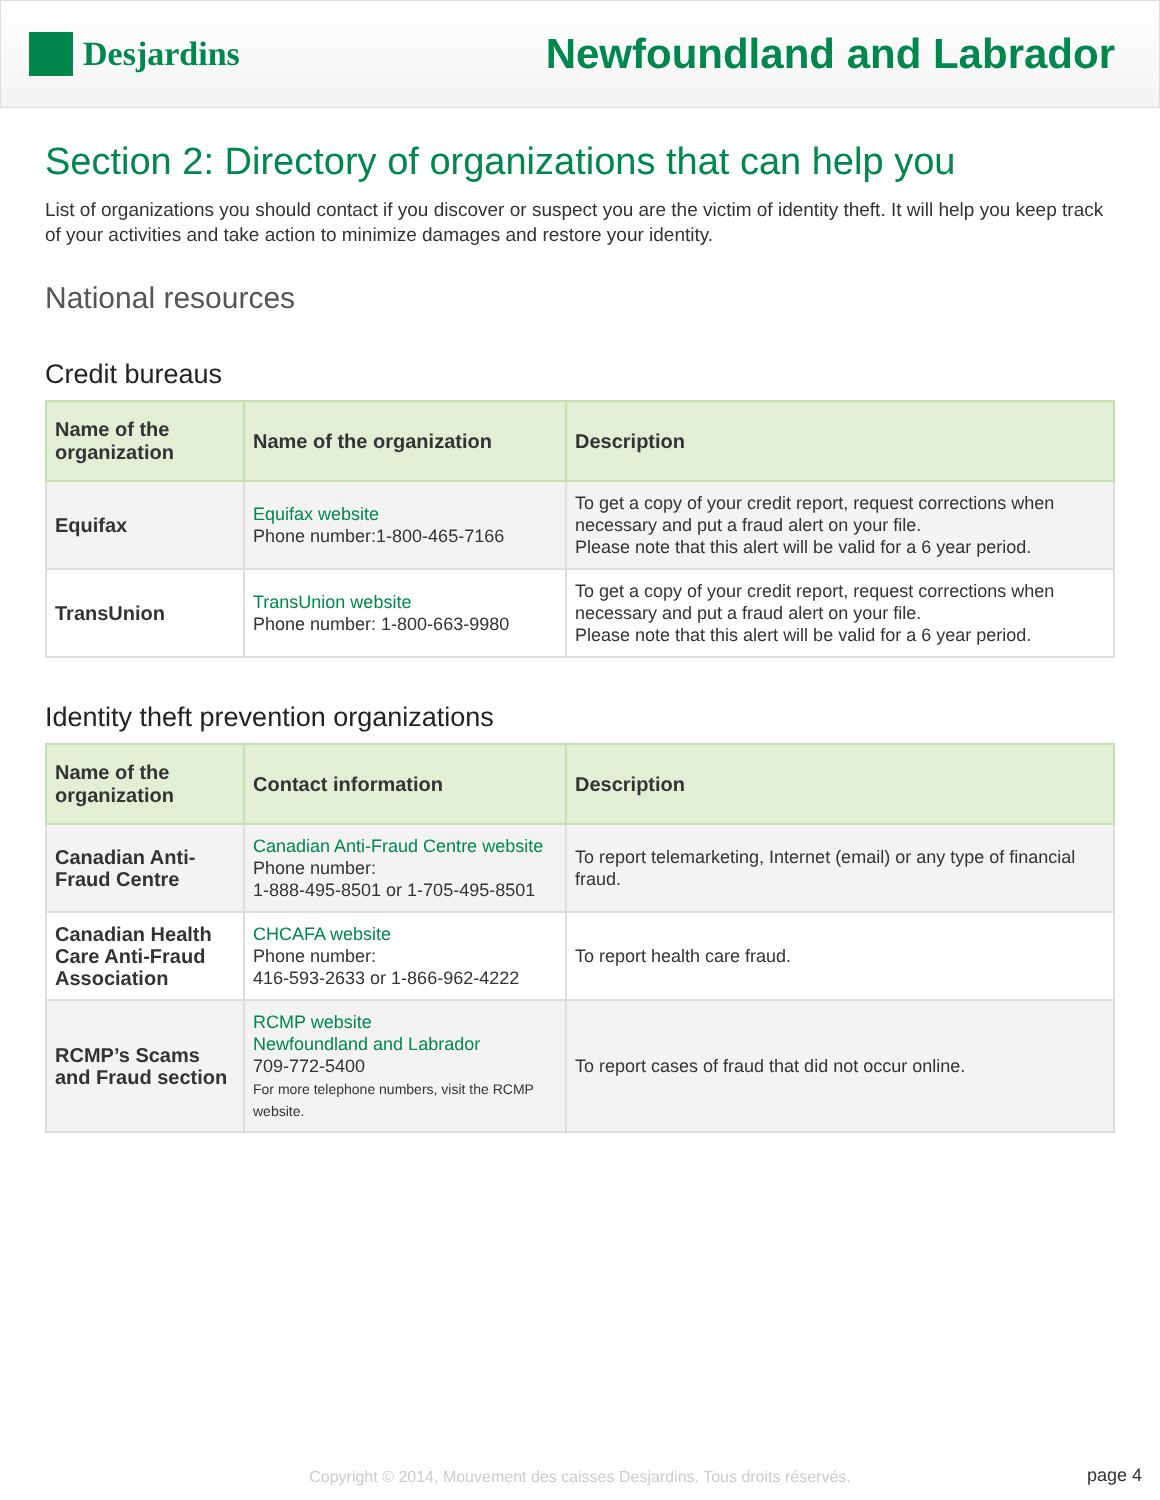Desjardins
Newfoundland and Labrador
Section 2: Directory of organizations that can help you
List of organizations you should contact if you discover or suspect you are the victim of identity theft. It will help you keep track of your activities and take action to minimize damages and restore your identity.
National resources
Credit bureaus
| Name of the organization | Name of the organization | Description |
| --- | --- | --- |
| Equifax | Equifax website Phone number:1-800-465-7166 | To get a copy of your credit report, request corrections when necessary and put a fraud alert on your file. Please note that this alert will be valid for a 6 year period. |
| TransUnion | TransUnion website Phone number: 1-800-663-9980 | To get a copy of your credit report, request corrections when necessary and put a fraud alert on your file. Please note that this alert will be valid for a 6 year period. |
Identity theft prevention organizations
| Name of the organization | Contact information | Description |
| --- | --- | --- |
| Canadian Anti-Fraud Centre | Canadian Anti-Fraud Centre website Phone number: 1-888-495-8501 or 1-705-495-8501 | To report telemarketing, Internet (email) or any type of financial fraud. |
| Canadian Health Care Anti-Fraud Association | CHCAFA website Phone number: 416-593-2633 or 1-866-962-4222 | To report health care fraud. |
| RCMP’s Scams and Fraud section | RCMP website Newfoundland and Labrador 709-772-5400 For more telephone numbers, visit the RCMP website. | To report cases of fraud that did not occur online. |
Copyright © 2014, Mouvement des caisses Desjardins. Tous droits réservés.
page 4